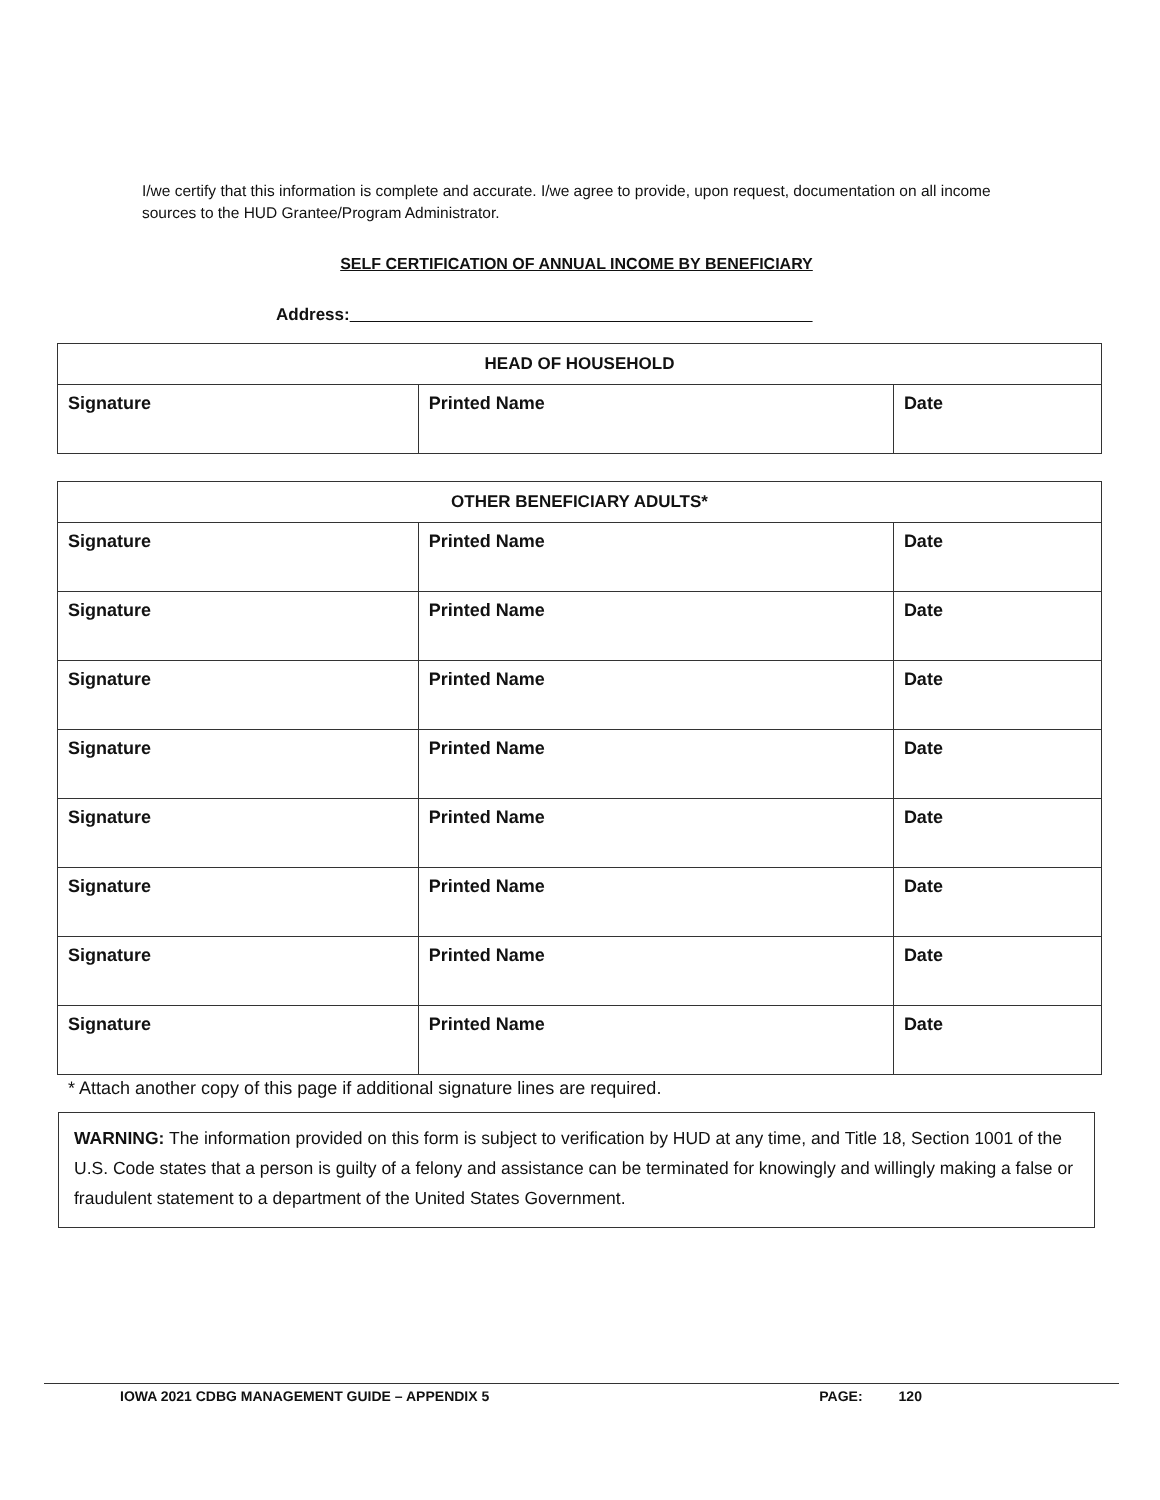I/we certify that this information is complete and accurate. I/we agree to provide, upon request, documentation on all income sources to the HUD Grantee/Program Administrator.
SELF CERTIFICATION OF ANNUAL INCOME BY BENEFICIARY
Address:
| HEAD OF HOUSEHOLD | | |
| --- | --- | --- |
| Signature | Printed Name | Date |
| OTHER BENEFICIARY ADULTS* | | |
| --- | --- | --- |
| Signature | Printed Name | Date |
| Signature | Printed Name | Date |
| Signature | Printed Name | Date |
| Signature | Printed Name | Date |
| Signature | Printed Name | Date |
| Signature | Printed Name | Date |
| Signature | Printed Name | Date |
| Signature | Printed Name | Date |
* Attach another copy of this page if additional signature lines are required.
WARNING: The information provided on this form is subject to verification by HUD at any time, and Title 18, Section 1001 of the U.S. Code states that a person is guilty of a felony and assistance can be terminated for knowingly and willingly making a false or fraudulent statement to a department of the United States Government.
IOWA 2021 CDBG MANAGEMENT GUIDE – APPENDIX 5 PAGE: 120